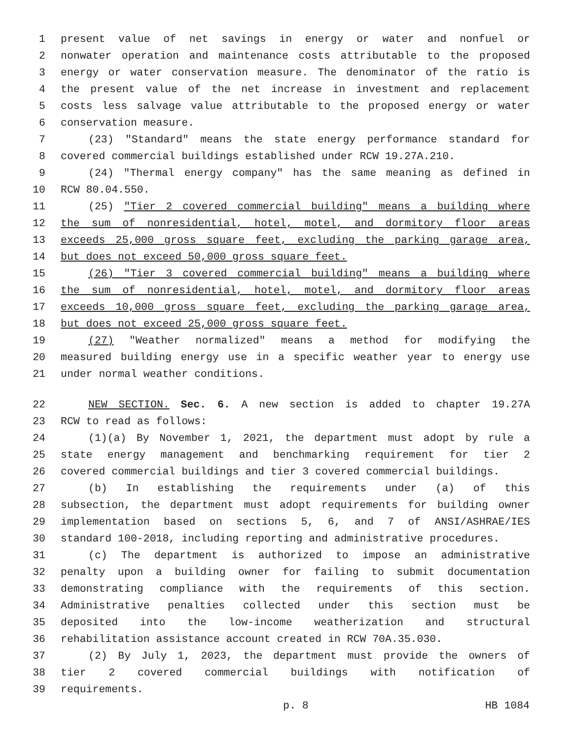1 present value of net savings in energy or water and nonfuel or
2 nonwater operation and maintenance costs attributable to the proposed
3 energy or water conservation measure. The denominator of the ratio is
4 the present value of the net increase in investment and replacement
5 costs less salvage value attributable to the proposed energy or water
6 conservation measure.
7 (23) "Standard" means the state energy performance standard for
8 covered commercial buildings established under RCW 19.27A.210.
9 (24) "Thermal energy company" has the same meaning as defined in
10 RCW 80.04.550.
11 (25) "Tier 2 covered commercial building" means a building where
12 the sum of nonresidential, hotel, motel, and dormitory floor areas
13 exceeds 25,000 gross square feet, excluding the parking garage area,
14 but does not exceed 50,000 gross square feet.
15 (26) "Tier 3 covered commercial building" means a building where
16 the sum of nonresidential, hotel, motel, and dormitory floor areas
17 exceeds 10,000 gross square feet, excluding the parking garage area,
18 but does not exceed 25,000 gross square feet.
19 (27) "Weather normalized" means a method for modifying the
20 measured building energy use in a specific weather year to energy use
21 under normal weather conditions.
22 NEW SECTION. Sec. 6. A new section is added to chapter 19.27A
23 RCW to read as follows:
24 (1)(a) By November 1, 2021, the department must adopt by rule a
25 state energy management and benchmarking requirement for tier 2
26 covered commercial buildings and tier 3 covered commercial buildings.
27 (b) In establishing the requirements under (a) of this
28 subsection, the department must adopt requirements for building owner
29 implementation based on sections 5, 6, and 7 of ANSI/ASHRAE/IES
30 standard 100-2018, including reporting and administrative procedures.
31 (c) The department is authorized to impose an administrative
32 penalty upon a building owner for failing to submit documentation
33 demonstrating compliance with the requirements of this section.
34 Administrative penalties collected under this section must be
35 deposited into the low-income weatherization and structural
36 rehabilitation assistance account created in RCW 70A.35.030.
37 (2) By July 1, 2023, the department must provide the owners of
38 tier 2 covered commercial buildings with notification of
39 requirements.
p. 8 HB 1084